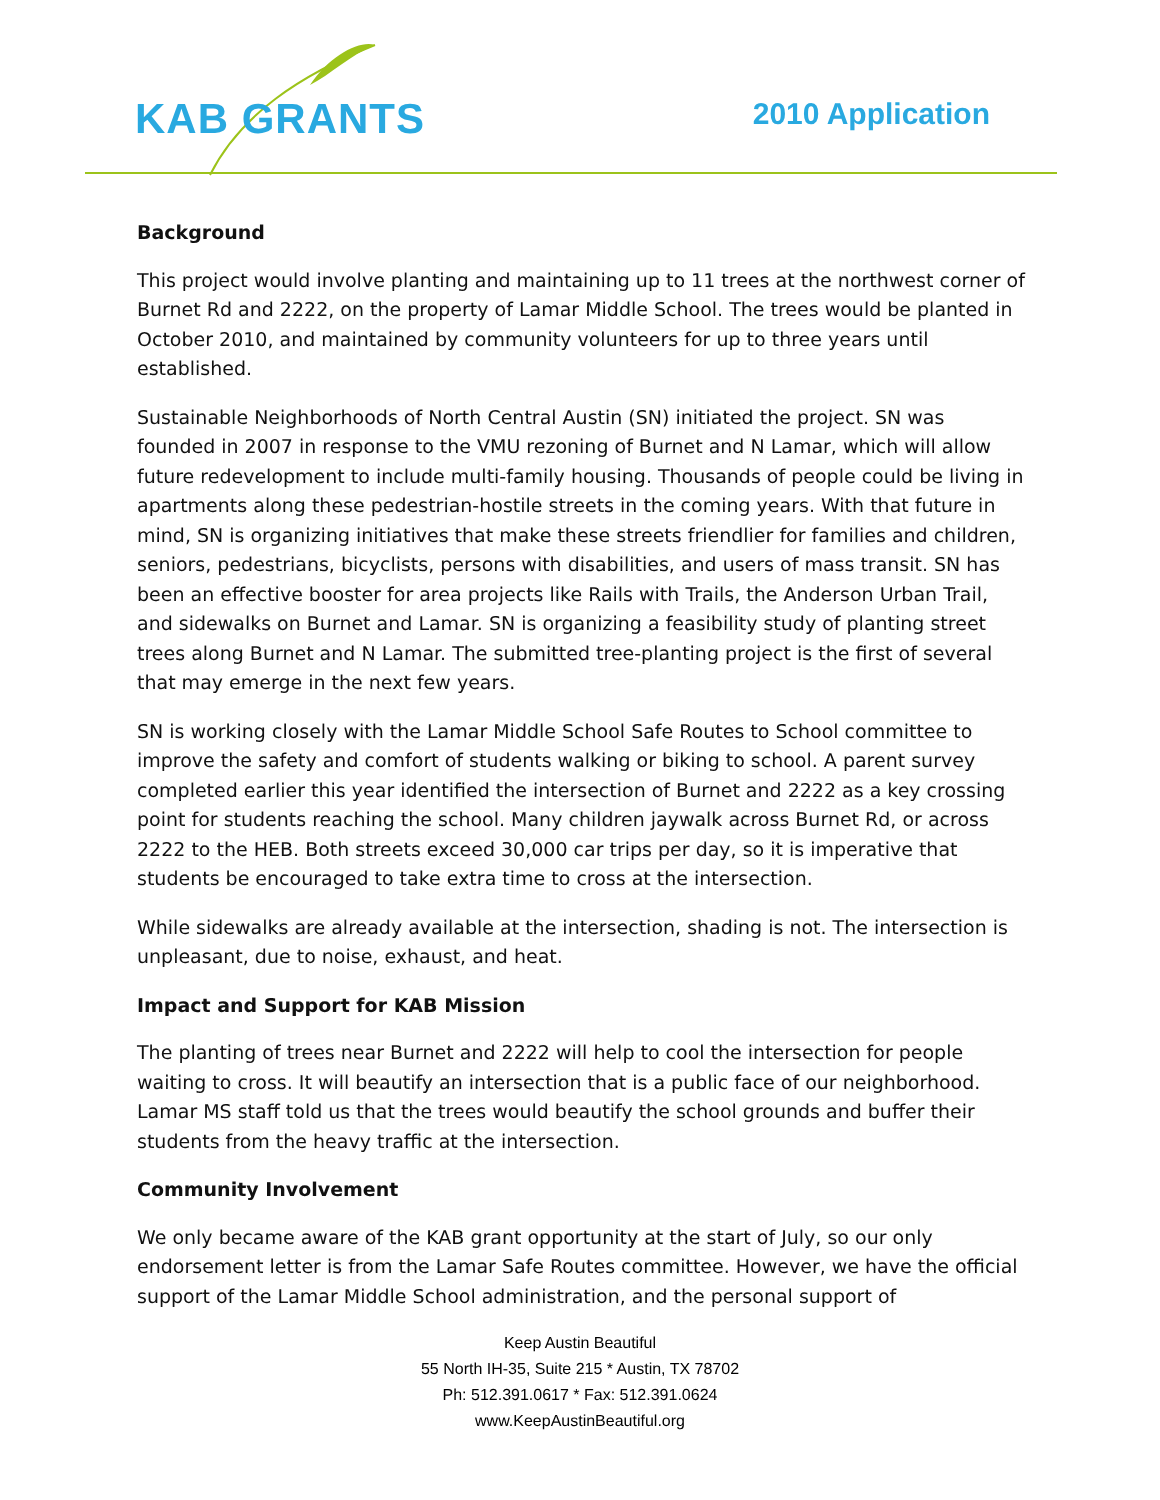KAB GRANTS 2010 Application
Background
This project would involve planting and maintaining up to 11 trees at the northwest corner of Burnet Rd and 2222, on the property of Lamar Middle School. The trees would be planted in October 2010, and maintained by community volunteers for up to three years until established.
Sustainable Neighborhoods of North Central Austin (SN) initiated the project. SN was founded in 2007 in response to the VMU rezoning of Burnet and N Lamar, which will allow future redevelopment to include multi-family housing. Thousands of people could be living in apartments along these pedestrian-hostile streets in the coming years. With that future in mind, SN is organizing initiatives that make these streets friendlier for families and children, seniors, pedestrians, bicyclists, persons with disabilities, and users of mass transit. SN has been an effective booster for area projects like Rails with Trails, the Anderson Urban Trail, and sidewalks on Burnet and Lamar. SN is organizing a feasibility study of planting street trees along Burnet and N Lamar. The submitted tree-planting project is the first of several that may emerge in the next few years.
SN is working closely with the Lamar Middle School Safe Routes to School committee to improve the safety and comfort of students walking or biking to school. A parent survey completed earlier this year identified the intersection of Burnet and 2222 as a key crossing point for students reaching the school. Many children jaywalk across Burnet Rd, or across 2222 to the HEB. Both streets exceed 30,000 car trips per day, so it is imperative that students be encouraged to take extra time to cross at the intersection.
While sidewalks are already available at the intersection, shading is not. The intersection is unpleasant, due to noise, exhaust, and heat.
Impact and Support for KAB Mission
The planting of trees near Burnet and 2222 will help to cool the intersection for people waiting to cross. It will beautify an intersection that is a public face of our neighborhood. Lamar MS staff told us that the trees would beautify the school grounds and buffer their students from the heavy traffic at the intersection.
Community Involvement
We only became aware of the KAB grant opportunity at the start of July, so our only endorsement letter is from the Lamar Safe Routes committee. However, we have the official support of the Lamar Middle School administration, and the personal support of
Keep Austin Beautiful
55 North IH-35, Suite 215 * Austin, TX 78702
Ph: 512.391.0617 * Fax: 512.391.0624
www.KeepAustinBeautiful.org